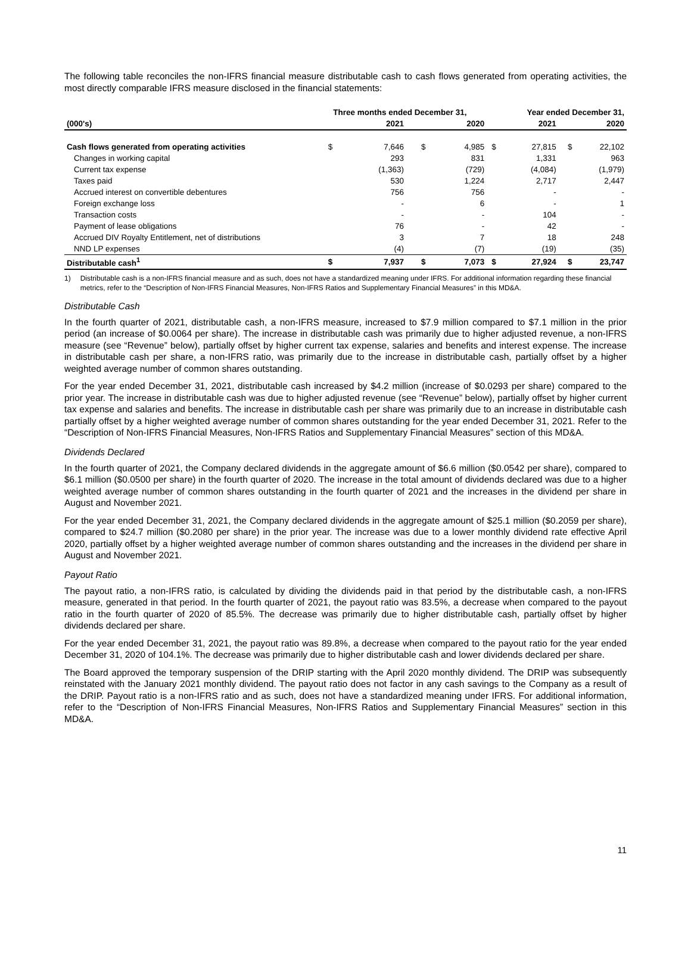The following table reconciles the non-IFRS financial measure distributable cash to cash flows generated from operating activities, the most directly comparable IFRS measure disclosed in the financial statements:
| | Three months ended December 31, | | | | | Year ended December 31, | | | |
| --- | --- | --- | --- | --- | --- | --- | --- | --- | --- |
| (000's) | | 2021 | | 2020 | | | 2021 | | 2020 |
| Cash flows generated from operating activities | $ | 7,646 | $ | 4,985 | $ | | 27,815 | $ | 22,102 |
| Changes in working capital | | 293 | | 831 | | | 1,331 | | 963 |
| Current tax expense | | (1,363) | | (729) | | | (4,084) | | (1,979) |
| Taxes paid | | 530 | | 1,224 | | | 2,717 | | 2,447 |
| Accrued interest on convertible debentures | | 756 | | 756 | | | - | | - |
| Foreign exchange loss | | - | | 6 | | | - | | 1 |
| Transaction costs | | - | | - | | | 104 | | - |
| Payment of lease obligations | | 76 | | - | | | 42 | | - |
| Accrued DIV Royalty Entitlement, net of distributions | | 3 | | 7 | | | 18 | | 248 |
| NND LP expenses | | (4) | | (7) | | | (19) | | (35) |
| Distributable cash<sup>1</sup> | $ | 7,937 | $ | 7,073 | $ | | 27,924 | $ | 23,747 |
1) Distributable cash is a non-IFRS financial measure and as such, does not have a standardized meaning under IFRS. For additional information regarding these financial metrics, refer to the “Description of Non-IFRS Financial Measures, Non-IFRS Ratios and Supplementary Financial Measures” in this MD&A.
Distributable Cash
In the fourth quarter of 2021, distributable cash, a non-IFRS measure, increased to $7.9 million compared to $7.1 million in the prior period (an increase of $0.0064 per share). The increase in distributable cash was primarily due to higher adjusted revenue, a non-IFRS measure (see “Revenue” below), partially offset by higher current tax expense, salaries and benefits and interest expense. The increase in distributable cash per share, a non-IFRS ratio, was primarily due to the increase in distributable cash, partially offset by a higher weighted average number of common shares outstanding.
For the year ended December 31, 2021, distributable cash increased by $4.2 million (increase of $0.0293 per share) compared to the prior year. The increase in distributable cash was due to higher adjusted revenue (see “Revenue” below), partially offset by higher current tax expense and salaries and benefits. The increase in distributable cash per share was primarily due to an increase in distributable cash partially offset by a higher weighted average number of common shares outstanding for the year ended December 31, 2021. Refer to the “Description of Non-IFRS Financial Measures, Non-IFRS Ratios and Supplementary Financial Measures” section of this MD&A.
Dividends Declared
In the fourth quarter of 2021, the Company declared dividends in the aggregate amount of $6.6 million ($0.0542 per share), compared to $6.1 million ($0.0500 per share) in the fourth quarter of 2020. The increase in the total amount of dividends declared was due to a higher weighted average number of common shares outstanding in the fourth quarter of 2021 and the increases in the dividend per share in August and November 2021.
For the year ended December 31, 2021, the Company declared dividends in the aggregate amount of $25.1 million ($0.2059 per share), compared to $24.7 million ($0.2080 per share) in the prior year. The increase was due to a lower monthly dividend rate effective April 2020, partially offset by a higher weighted average number of common shares outstanding and the increases in the dividend per share in August and November 2021.
Payout Ratio
The payout ratio, a non-IFRS ratio, is calculated by dividing the dividends paid in that period by the distributable cash, a non-IFRS measure, generated in that period. In the fourth quarter of 2021, the payout ratio was 83.5%, a decrease when compared to the payout ratio in the fourth quarter of 2020 of 85.5%. The decrease was primarily due to higher distributable cash, partially offset by higher dividends declared per share.
For the year ended December 31, 2021, the payout ratio was 89.8%, a decrease when compared to the payout ratio for the year ended December 31, 2020 of 104.1%. The decrease was primarily due to higher distributable cash and lower dividends declared per share.
The Board approved the temporary suspension of the DRIP starting with the April 2020 monthly dividend. The DRIP was subsequently reinstated with the January 2021 monthly dividend. The payout ratio does not factor in any cash savings to the Company as a result of the DRIP. Payout ratio is a non-IFRS ratio and as such, does not have a standardized meaning under IFRS. For additional information, refer to the “Description of Non-IFRS Financial Measures, Non-IFRS Ratios and Supplementary Financial Measures” section in this MD&A.
11